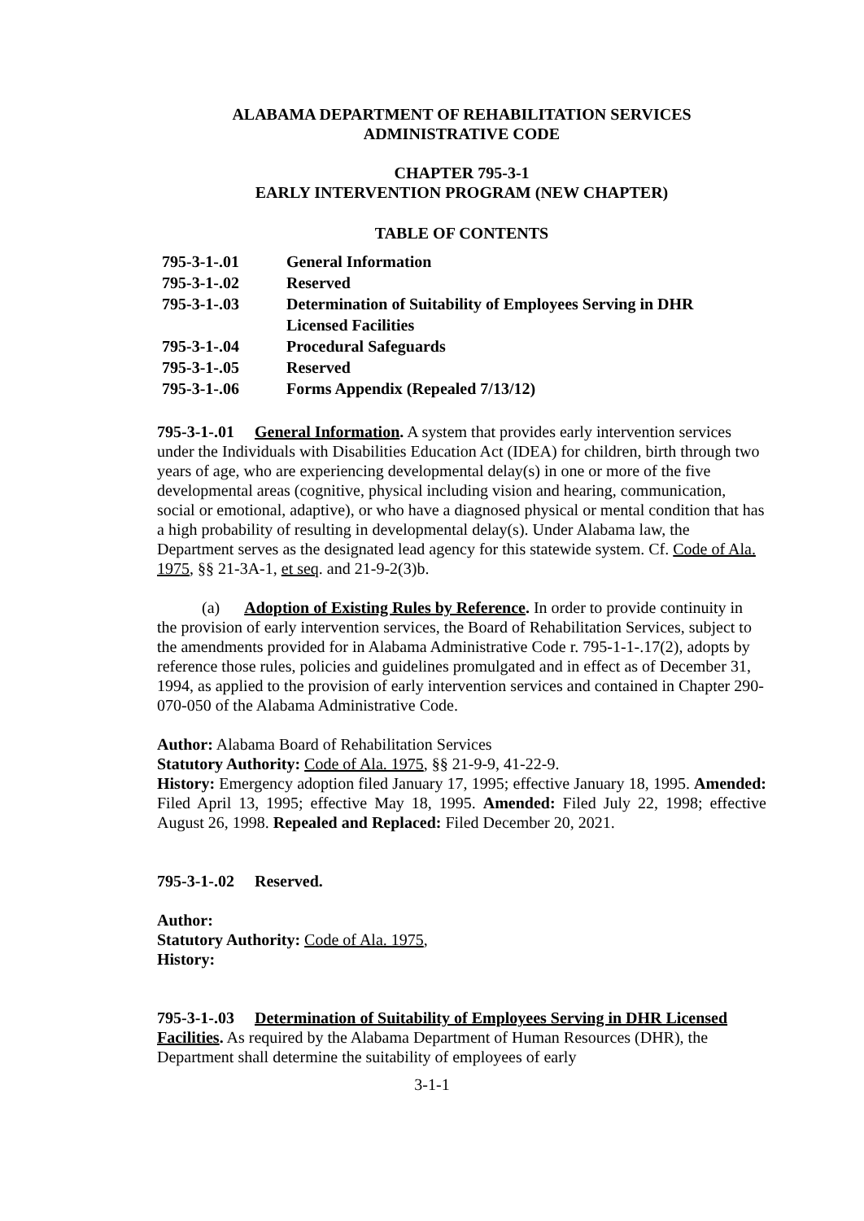ALABAMA DEPARTMENT OF REHABILITATION SERVICES
ADMINISTRATIVE CODE
CHAPTER 795-3-1
EARLY INTERVENTION PROGRAM (NEW CHAPTER)
TABLE OF CONTENTS
| 795-3-1-.01 | General Information |
| 795-3-1-.02 | Reserved |
| 795-3-1-.03 | Determination of Suitability of Employees Serving in DHR Licensed Facilities |
| 795-3-1-.04 | Procedural Safeguards |
| 795-3-1-.05 | Reserved |
| 795-3-1-.06 | Forms Appendix (Repealed 7/13/12) |
795-3-1-.01 General Information. A system that provides early intervention services under the Individuals with Disabilities Education Act (IDEA) for children, birth through two years of age, who are experiencing developmental delay(s) in one or more of the five developmental areas (cognitive, physical including vision and hearing, communication, social or emotional, adaptive), or who have a diagnosed physical or mental condition that has a high probability of resulting in developmental delay(s). Under Alabama law, the Department serves as the designated lead agency for this statewide system. Cf. Code of Ala. 1975, §§ 21-3A-1, et seq. and 21-9-2(3)b.
(a) Adoption of Existing Rules by Reference. In order to provide continuity in the provision of early intervention services, the Board of Rehabilitation Services, subject to the amendments provided for in Alabama Administrative Code r. 795-1-1-.17(2), adopts by reference those rules, policies and guidelines promulgated and in effect as of December 31, 1994, as applied to the provision of early intervention services and contained in Chapter 290-070-050 of the Alabama Administrative Code.
Author: Alabama Board of Rehabilitation Services
Statutory Authority: Code of Ala. 1975, §§ 21-9-9, 41-22-9.
History: Emergency adoption filed January 17, 1995; effective January 18, 1995. Amended: Filed April 13, 1995; effective May 18, 1995. Amended: Filed July 22, 1998; effective August 26, 1998. Repealed and Replaced: Filed December 20, 2021.
795-3-1-.02 Reserved.
Author:
Statutory Authority: Code of Ala. 1975,
History:
795-3-1-.03 Determination of Suitability of Employees Serving in DHR Licensed Facilities. As required by the Alabama Department of Human Resources (DHR), the Department shall determine the suitability of employees of early
3-1-1